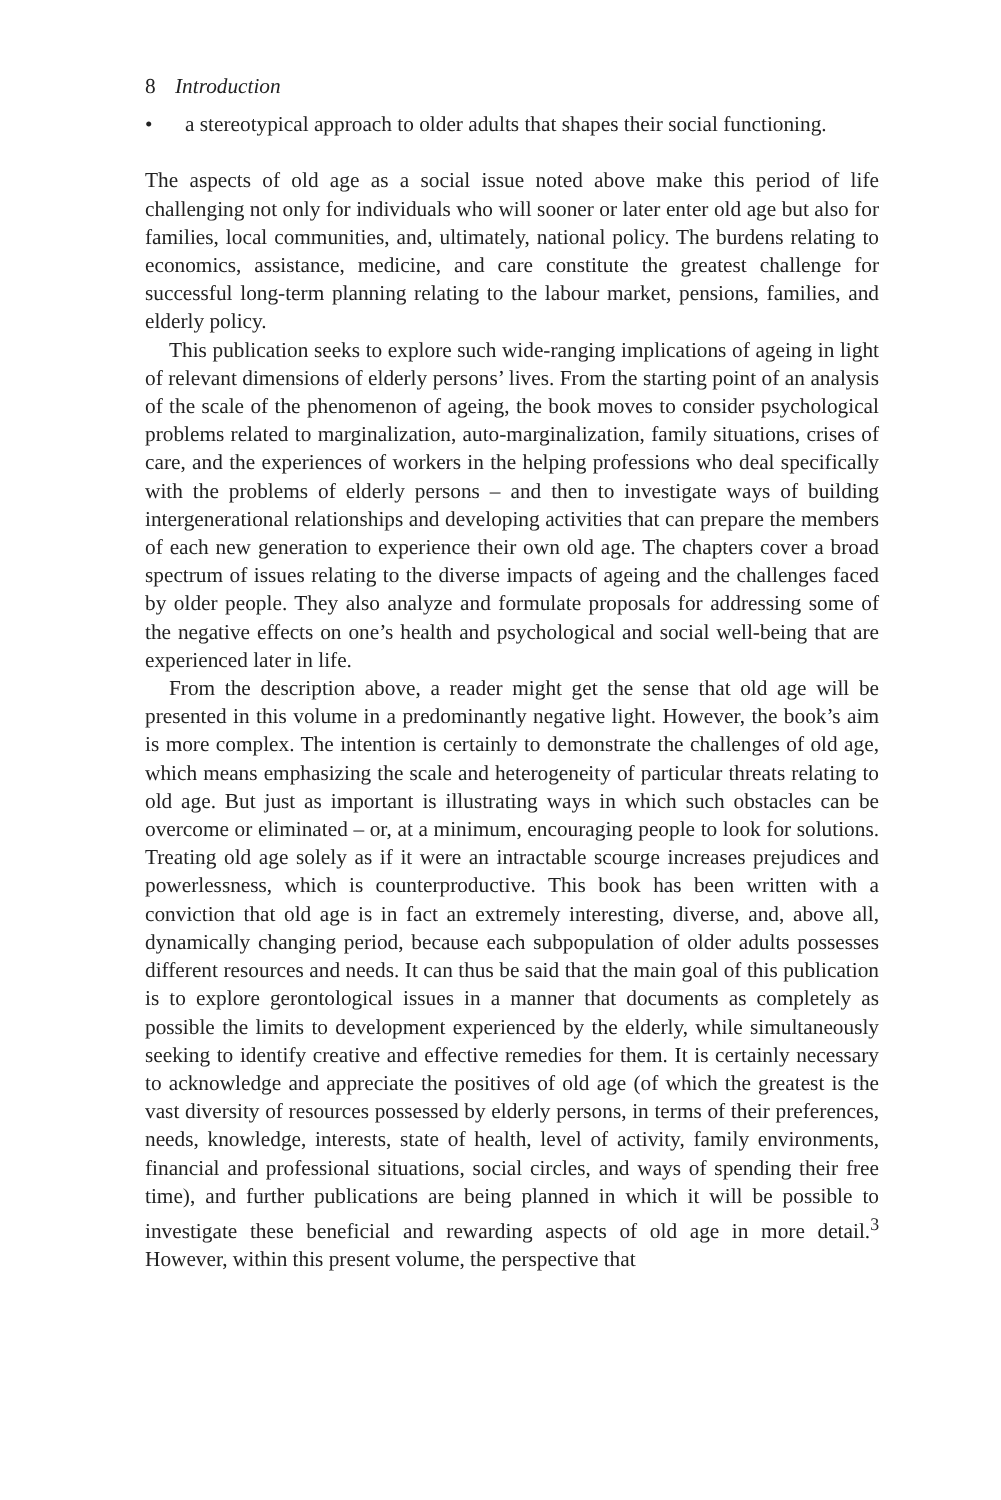8 Introduction
• a stereotypical approach to older adults that shapes their social functioning.
The aspects of old age as a social issue noted above make this period of life challenging not only for individuals who will sooner or later enter old age but also for families, local communities, and, ultimately, national policy. The burdens relating to economics, assistance, medicine, and care constitute the greatest challenge for successful long-term planning relating to the labour market, pensions, families, and elderly policy.
This publication seeks to explore such wide-ranging implications of ageing in light of relevant dimensions of elderly persons’ lives. From the starting point of an analysis of the scale of the phenomenon of ageing, the book moves to consider psychological problems related to marginalization, auto-marginalization, family situations, crises of care, and the experiences of workers in the helping professions who deal specifically with the problems of elderly persons – and then to investigate ways of building intergenerational relationships and developing activities that can prepare the members of each new generation to experience their own old age. The chapters cover a broad spectrum of issues relating to the diverse impacts of ageing and the challenges faced by older people. They also analyze and formulate proposals for addressing some of the negative effects on one’s health and psychological and social well-being that are experienced later in life.
From the description above, a reader might get the sense that old age will be presented in this volume in a predominantly negative light. However, the book’s aim is more complex. The intention is certainly to demonstrate the challenges of old age, which means emphasizing the scale and heterogeneity of particular threats relating to old age. But just as important is illustrating ways in which such obstacles can be overcome or eliminated – or, at a minimum, encouraging people to look for solutions. Treating old age solely as if it were an intractable scourge increases prejudices and powerlessness, which is counterproductive. This book has been written with a conviction that old age is in fact an extremely interesting, diverse, and, above all, dynamically changing period, because each subpopulation of older adults possesses different resources and needs. It can thus be said that the main goal of this publication is to explore gerontological issues in a manner that documents as completely as possible the limits to development experienced by the elderly, while simultaneously seeking to identify creative and effective remedies for them. It is certainly necessary to acknowledge and appreciate the positives of old age (of which the greatest is the vast diversity of resources possessed by elderly persons, in terms of their preferences, needs, knowledge, interests, state of health, level of activity, family environments, financial and professional situations, social circles, and ways of spending their free time), and further publications are being planned in which it will be possible to investigate these beneficial and rewarding aspects of old age in more detail.<sup>3</sup> However, within this present volume, the perspective that